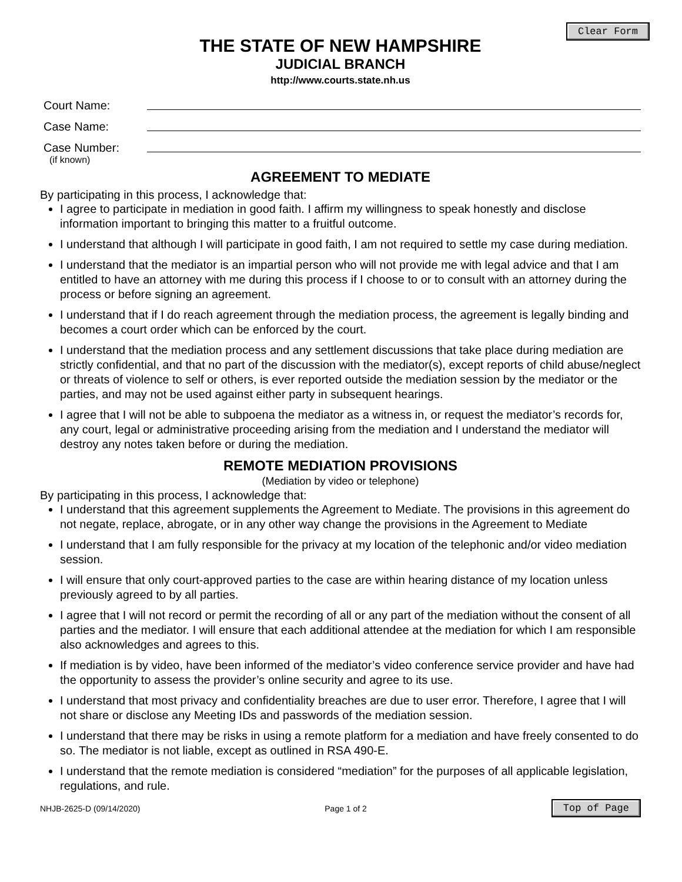Clear Form
THE STATE OF NEW HAMPSHIRE
JUDICIAL BRANCH
http://www.courts.state.nh.us
Court Name:
Case Name:
Case Number:
(if known)
AGREEMENT TO MEDIATE
By participating in this process, I acknowledge that:
I agree to participate in mediation in good faith. I affirm my willingness to speak honestly and disclose information important to bringing this matter to a fruitful outcome.
I understand that although I will participate in good faith, I am not required to settle my case during mediation.
I understand that the mediator is an impartial person who will not provide me with legal advice and that I am entitled to have an attorney with me during this process if I choose to or to consult with an attorney during the process or before signing an agreement.
I understand that if I do reach agreement through the mediation process, the agreement is legally binding and becomes a court order which can be enforced by the court.
I understand that the mediation process and any settlement discussions that take place during mediation are strictly confidential, and that no part of the discussion with the mediator(s), except reports of child abuse/neglect or threats of violence to self or others, is ever reported outside the mediation session by the mediator or the parties, and may not be used against either party in subsequent hearings.
I agree that I will not be able to subpoena the mediator as a witness in, or request the mediator’s records for, any court, legal or administrative proceeding arising from the mediation and I understand the mediator will destroy any notes taken before or during the mediation.
REMOTE MEDIATION PROVISIONS
(Mediation by video or telephone)
By participating in this process, I acknowledge that:
I understand that this agreement supplements the Agreement to Mediate. The provisions in this agreement do not negate, replace, abrogate, or in any other way change the provisions in the Agreement to Mediate
I understand that I am fully responsible for the privacy at my location of the telephonic and/or video mediation session.
I will ensure that only court-approved parties to the case are within hearing distance of my location unless previously agreed to by all parties.
I agree that I will not record or permit the recording of all or any part of the mediation without the consent of all parties and the mediator. I will ensure that each additional attendee at the mediation for which I am responsible also acknowledges and agrees to this.
If mediation is by video, have been informed of the mediator’s video conference service provider and have had the opportunity to assess the provider’s online security and agree to its use.
I understand that most privacy and confidentiality breaches are due to user error. Therefore, I agree that I will not share or disclose any Meeting IDs and passwords of the mediation session.
I understand that there may be risks in using a remote platform for a mediation and have freely consented to do so. The mediator is not liable, except as outlined in RSA 490-E.
I understand that the remote mediation is considered “mediation” for the purposes of all applicable legislation, regulations, and rule.
NHJB-2625-D (09/14/2020) Page 1 of 2 Top of Page